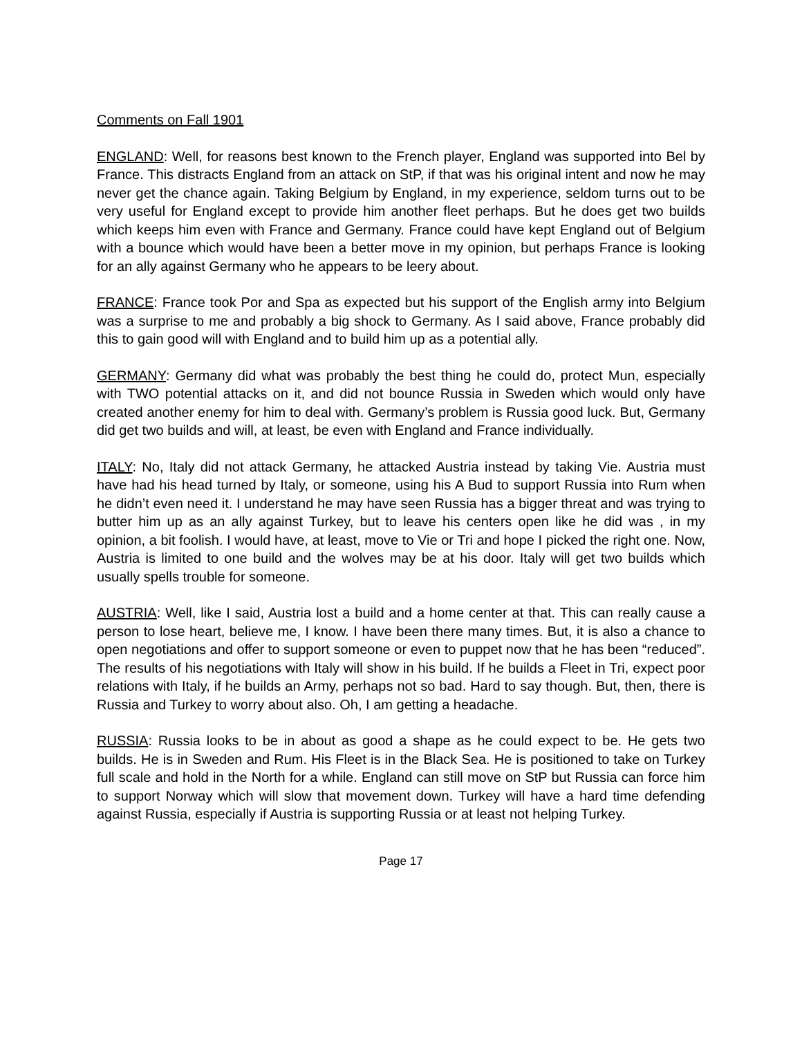Comments on Fall 1901
ENGLAND: Well, for reasons best known to the French player, England was supported into Bel by France. This distracts England from an attack on StP, if that was his original intent and now he may never get the chance again. Taking Belgium by England, in my experience, seldom turns out to be very useful for England except to provide him another fleet perhaps. But he does get two builds which keeps him even with France and Germany. France could have kept England out of Belgium with a bounce which would have been a better move in my opinion, but perhaps France is looking for an ally against Germany who he appears to be leery about.
FRANCE: France took Por and Spa as expected but his support of the English army into Belgium was a surprise to me and probably a big shock to Germany. As I said above, France probably did this to gain good will with England and to build him up as a potential ally.
GERMANY: Germany did what was probably the best thing he could do, protect Mun, especially with TWO potential attacks on it, and did not bounce Russia in Sweden which would only have created another enemy for him to deal with. Germany’s problem is Russia good luck. But, Germany did get two builds and will, at least, be even with England and France individually.
ITALY: No, Italy did not attack Germany, he attacked Austria instead by taking Vie. Austria must have had his head turned by Italy, or someone, using his A Bud to support Russia into Rum when he didn’t even need it. I understand he may have seen Russia has a bigger threat and was trying to butter him up as an ally against Turkey, but to leave his centers open like he did was , in my opinion, a bit foolish. I would have, at least, move to Vie or Tri and hope I picked the right one. Now, Austria is limited to one build and the wolves may be at his door. Italy will get two builds which usually spells trouble for someone.
AUSTRIA: Well, like I said, Austria lost a build and a home center at that. This can really cause a person to lose heart, believe me, I know. I have been there many times. But, it is also a chance to open negotiations and offer to support someone or even to puppet now that he has been “reduced”. The results of his negotiations with Italy will show in his build. If he builds a Fleet in Tri, expect poor relations with Italy, if he builds an Army, perhaps not so bad. Hard to say though. But, then, there is Russia and Turkey to worry about also. Oh, I am getting a headache.
RUSSIA: Russia looks to be in about as good a shape as he could expect to be. He gets two builds. He is in Sweden and Rum. His Fleet is in the Black Sea. He is positioned to take on Turkey full scale and hold in the North for a while. England can still move on StP but Russia can force him to support Norway which will slow that movement down. Turkey will have a hard time defending against Russia, especially if Austria is supporting Russia or at least not helping Turkey.
Page 17